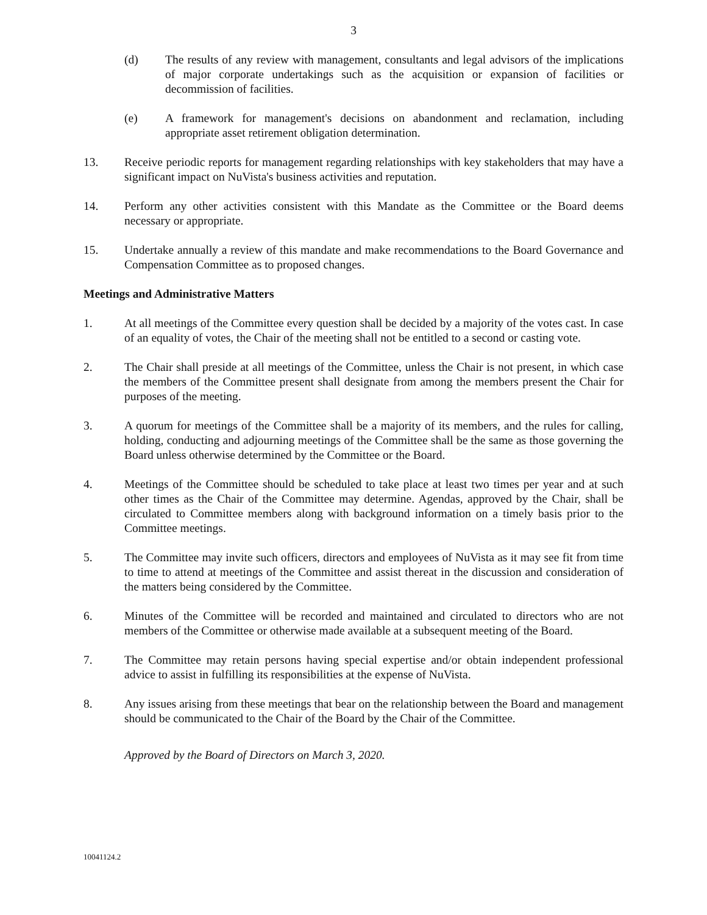3
(d) The results of any review with management, consultants and legal advisors of the implications of major corporate undertakings such as the acquisition or expansion of facilities or decommission of facilities.
(e) A framework for management's decisions on abandonment and reclamation, including appropriate asset retirement obligation determination.
13. Receive periodic reports for management regarding relationships with key stakeholders that may have a significant impact on NuVista's business activities and reputation.
14. Perform any other activities consistent with this Mandate as the Committee or the Board deems necessary or appropriate.
15. Undertake annually a review of this mandate and make recommendations to the Board Governance and Compensation Committee as to proposed changes.
Meetings and Administrative Matters
1. At all meetings of the Committee every question shall be decided by a majority of the votes cast. In case of an equality of votes, the Chair of the meeting shall not be entitled to a second or casting vote.
2. The Chair shall preside at all meetings of the Committee, unless the Chair is not present, in which case the members of the Committee present shall designate from among the members present the Chair for purposes of the meeting.
3. A quorum for meetings of the Committee shall be a majority of its members, and the rules for calling, holding, conducting and adjourning meetings of the Committee shall be the same as those governing the Board unless otherwise determined by the Committee or the Board.
4. Meetings of the Committee should be scheduled to take place at least two times per year and at such other times as the Chair of the Committee may determine. Agendas, approved by the Chair, shall be circulated to Committee members along with background information on a timely basis prior to the Committee meetings.
5. The Committee may invite such officers, directors and employees of NuVista as it may see fit from time to time to attend at meetings of the Committee and assist thereat in the discussion and consideration of the matters being considered by the Committee.
6. Minutes of the Committee will be recorded and maintained and circulated to directors who are not members of the Committee or otherwise made available at a subsequent meeting of the Board.
7. The Committee may retain persons having special expertise and/or obtain independent professional advice to assist in fulfilling its responsibilities at the expense of NuVista.
8. Any issues arising from these meetings that bear on the relationship between the Board and management should be communicated to the Chair of the Board by the Chair of the Committee.
Approved by the Board of Directors on March 3, 2020.
10041124.2